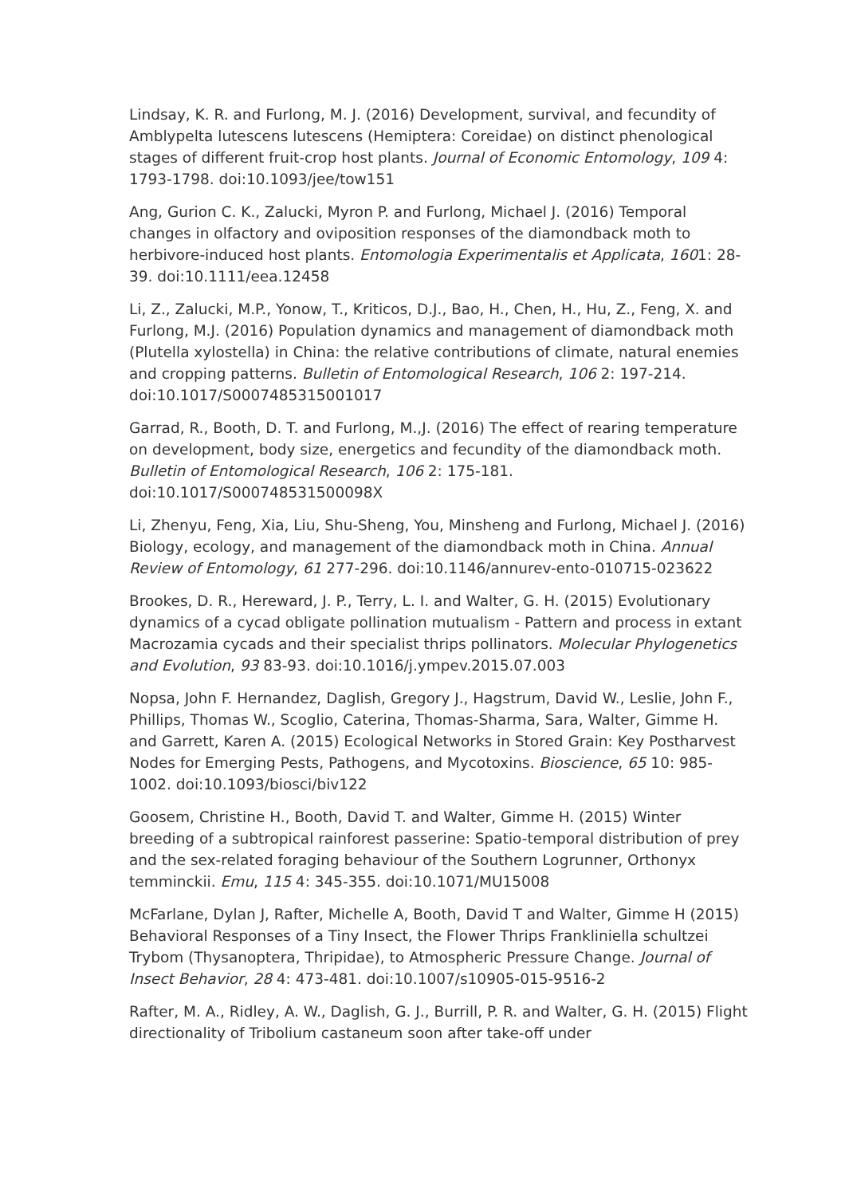Lindsay, K. R. and Furlong, M. J. (2016) Development, survival, and fecundity of Amblypelta lutescens lutescens (Hemiptera: Coreidae) on distinct phenological stages of different fruit-crop host plants. Journal of Economic Entomology, 109 4: 1793-1798. doi:10.1093/jee/tow151
Ang, Gurion C. K., Zalucki, Myron P. and Furlong, Michael J. (2016) Temporal changes in olfactory and oviposition responses of the diamondback moth to herbivore-induced host plants. Entomologia Experimentalis et Applicata, 1601: 28-39. doi:10.1111/eea.12458
Li, Z., Zalucki, M.P., Yonow, T., Kriticos, D.J., Bao, H., Chen, H., Hu, Z., Feng, X. and Furlong, M.J. (2016) Population dynamics and management of diamondback moth (Plutella xylostella) in China: the relative contributions of climate, natural enemies and cropping patterns. Bulletin of Entomological Research, 106 2: 197-214. doi:10.1017/S0007485315001017
Garrad, R., Booth, D. T. and Furlong, M.,J. (2016) The effect of rearing temperature on development, body size, energetics and fecundity of the diamondback moth. Bulletin of Entomological Research, 106 2: 175-181. doi:10.1017/S000748531500098X
Li, Zhenyu, Feng, Xia, Liu, Shu-Sheng, You, Minsheng and Furlong, Michael J. (2016) Biology, ecology, and management of the diamondback moth in China. Annual Review of Entomology, 61 277-296. doi:10.1146/annurev-ento-010715-023622
Brookes, D. R., Hereward, J. P., Terry, L. I. and Walter, G. H. (2015) Evolutionary dynamics of a cycad obligate pollination mutualism - Pattern and process in extant Macrozamia cycads and their specialist thrips pollinators. Molecular Phylogenetics and Evolution, 93 83-93. doi:10.1016/j.ympev.2015.07.003
Nopsa, John F. Hernandez, Daglish, Gregory J., Hagstrum, David W., Leslie, John F., Phillips, Thomas W., Scoglio, Caterina, Thomas-Sharma, Sara, Walter, Gimme H. and Garrett, Karen A. (2015) Ecological Networks in Stored Grain: Key Postharvest Nodes for Emerging Pests, Pathogens, and Mycotoxins. Bioscience, 65 10: 985-1002. doi:10.1093/biosci/biv122
Goosem, Christine H., Booth, David T. and Walter, Gimme H. (2015) Winter breeding of a subtropical rainforest passerine: Spatio-temporal distribution of prey and the sex-related foraging behaviour of the Southern Logrunner, Orthonyx temminckii. Emu, 115 4: 345-355. doi:10.1071/MU15008
McFarlane, Dylan J, Rafter, Michelle A, Booth, David T and Walter, Gimme H (2015) Behavioral Responses of a Tiny Insect, the Flower Thrips Frankliniella schultzei Trybom (Thysanoptera, Thripidae), to Atmospheric Pressure Change. Journal of Insect Behavior, 28 4: 473-481. doi:10.1007/s10905-015-9516-2
Rafter, M. A., Ridley, A. W., Daglish, G. J., Burrill, P. R. and Walter, G. H. (2015) Flight directionality of Tribolium castaneum soon after take-off under